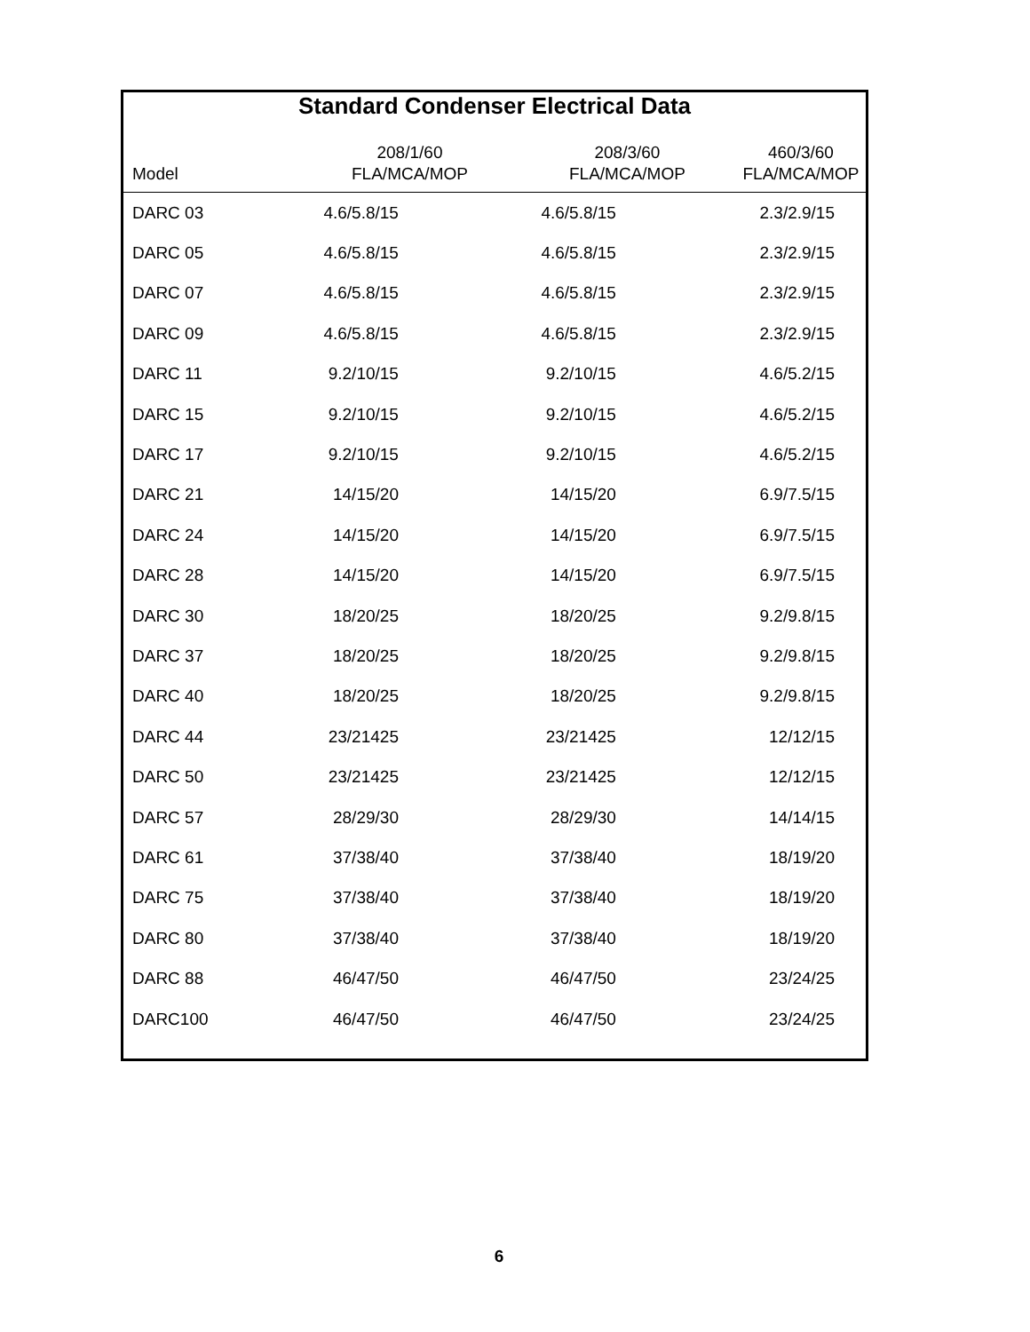Standard Condenser Electrical Data
| Model | 208/1/60 FLA/MCA/MOP | 208/3/60 FLA/MCA/MOP | 460/3/60 FLA/MCA/MOP |
| --- | --- | --- | --- |
| DARC 03 | 4.6/5.8/15 | 4.6/5.8/15 | 2.3/2.9/15 |
| DARC 05 | 4.6/5.8/15 | 4.6/5.8/15 | 2.3/2.9/15 |
| DARC 07 | 4.6/5.8/15 | 4.6/5.8/15 | 2.3/2.9/15 |
| DARC 09 | 4.6/5.8/15 | 4.6/5.8/15 | 2.3/2.9/15 |
| DARC 11 | 9.2/10/15 | 9.2/10/15 | 4.6/5.2/15 |
| DARC 15 | 9.2/10/15 | 9.2/10/15 | 4.6/5.2/15 |
| DARC 17 | 9.2/10/15 | 9.2/10/15 | 4.6/5.2/15 |
| DARC 21 | 14/15/20 | 14/15/20 | 6.9/7.5/15 |
| DARC 24 | 14/15/20 | 14/15/20 | 6.9/7.5/15 |
| DARC 28 | 14/15/20 | 14/15/20 | 6.9/7.5/15 |
| DARC 30 | 18/20/25 | 18/20/25 | 9.2/9.8/15 |
| DARC 37 | 18/20/25 | 18/20/25 | 9.2/9.8/15 |
| DARC 40 | 18/20/25 | 18/20/25 | 9.2/9.8/15 |
| DARC 44 | 23/21425 | 23/21425 | 12/12/15 |
| DARC 50 | 23/21425 | 23/21425 | 12/12/15 |
| DARC 57 | 28/29/30 | 28/29/30 | 14/14/15 |
| DARC 61 | 37/38/40 | 37/38/40 | 18/19/20 |
| DARC 75 | 37/38/40 | 37/38/40 | 18/19/20 |
| DARC 80 | 37/38/40 | 37/38/40 | 18/19/20 |
| DARC 88 | 46/47/50 | 46/47/50 | 23/24/25 |
| DARC100 | 46/47/50 | 46/47/50 | 23/24/25 |
6